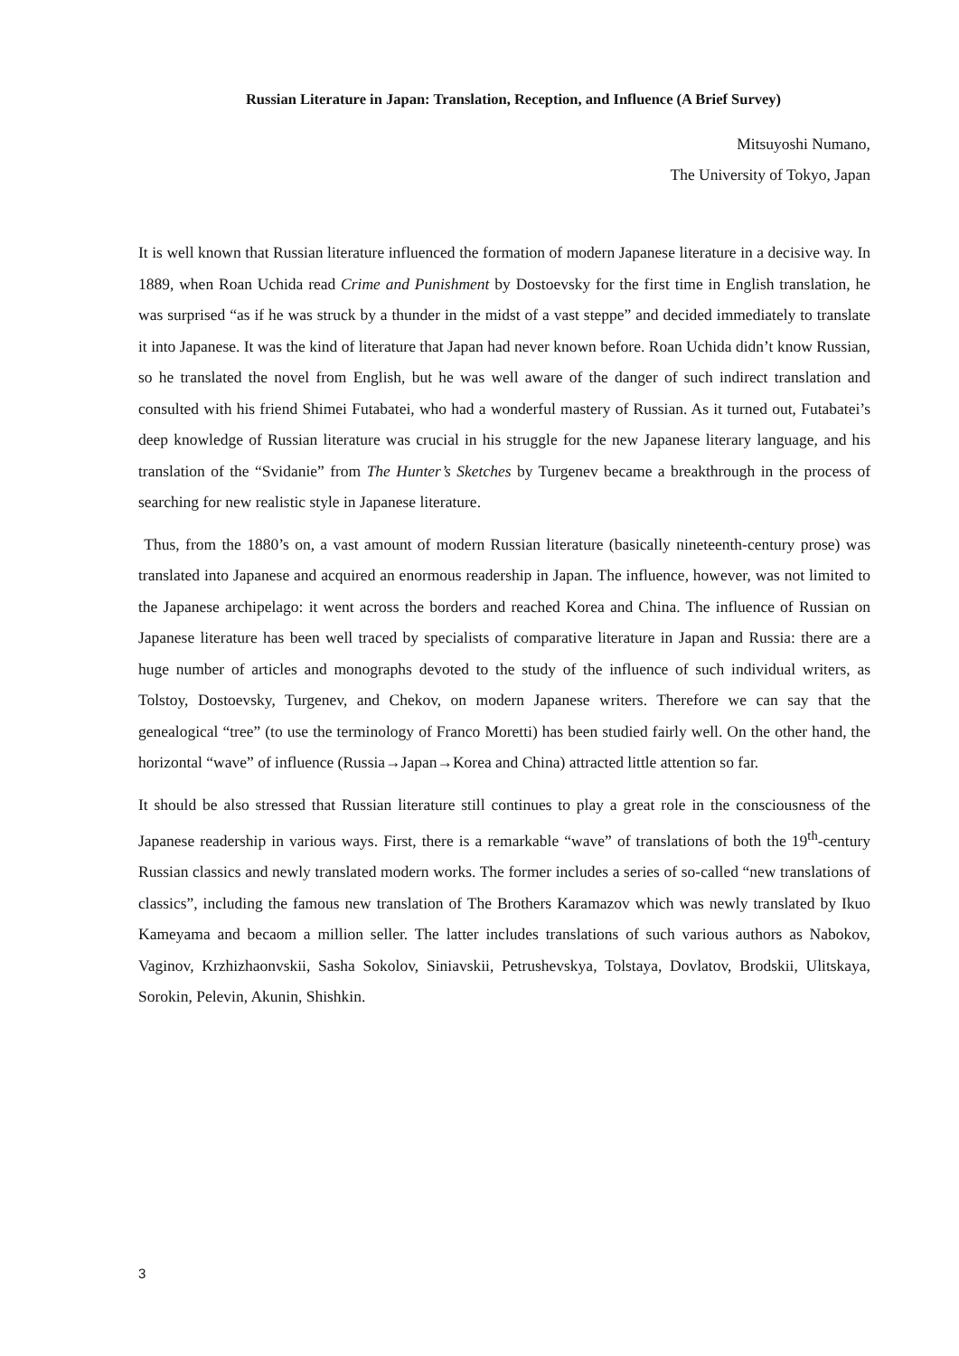Russian Literature in Japan: Translation, Reception, and Influence (A Brief Survey)
Mitsuyoshi Numano,
The University of Tokyo, Japan
It is well known that Russian literature influenced the formation of modern Japanese literature in a decisive way. In 1889, when Roan Uchida read Crime and Punishment by Dostoevsky for the first time in English translation, he was surprised “as if he was struck by a thunder in the midst of a vast steppe” and decided immediately to translate it into Japanese. It was the kind of literature that Japan had never known before. Roan Uchida didn’t know Russian, so he translated the novel from English, but he was well aware of the danger of such indirect translation and consulted with his friend Shimei Futabatei, who had a wonderful mastery of Russian. As it turned out, Futabatei’s deep knowledge of Russian literature was crucial in his struggle for the new Japanese literary language, and his translation of the “Svidanie” from The Hunter’s Sketches by Turgenev became a breakthrough in the process of searching for new realistic style in Japanese literature.
Thus, from the 1880’s on, a vast amount of modern Russian literature (basically nineteenth-century prose) was translated into Japanese and acquired an enormous readership in Japan. The influence, however, was not limited to the Japanese archipelago: it went across the borders and reached Korea and China. The influence of Russian on Japanese literature has been well traced by specialists of comparative literature in Japan and Russia: there are a huge number of articles and monographs devoted to the study of the influence of such individual writers, as Tolstoy, Dostoevsky, Turgenev, and Chekov, on modern Japanese writers. Therefore we can say that the genealogical “tree” (to use the terminology of Franco Moretti) has been studied fairly well. On the other hand, the horizontal “wave” of influence (Russia→Japan→Korea and China) attracted little attention so far.
It should be also stressed that Russian literature still continues to play a great role in the consciousness of the Japanese readership in various ways. First, there is a remarkable “wave” of translations of both the 19<sup>th</sup>-century Russian classics and newly translated modern works. The former includes a series of so-called “new translations of classics”, including the famous new translation of The Brothers Karamazov which was newly translated by Ikuo Kameyama and becaom a million seller. The latter includes translations of such various authors as Nabokov, Vaginov, Krzhizhaonvskii, Sasha Sokolov, Siniavskii, Petrushevskya, Tolstaya, Dovlatov, Brodskii, Ulitskaya, Sorokin, Pelevin, Akunin, Shishkin.
3